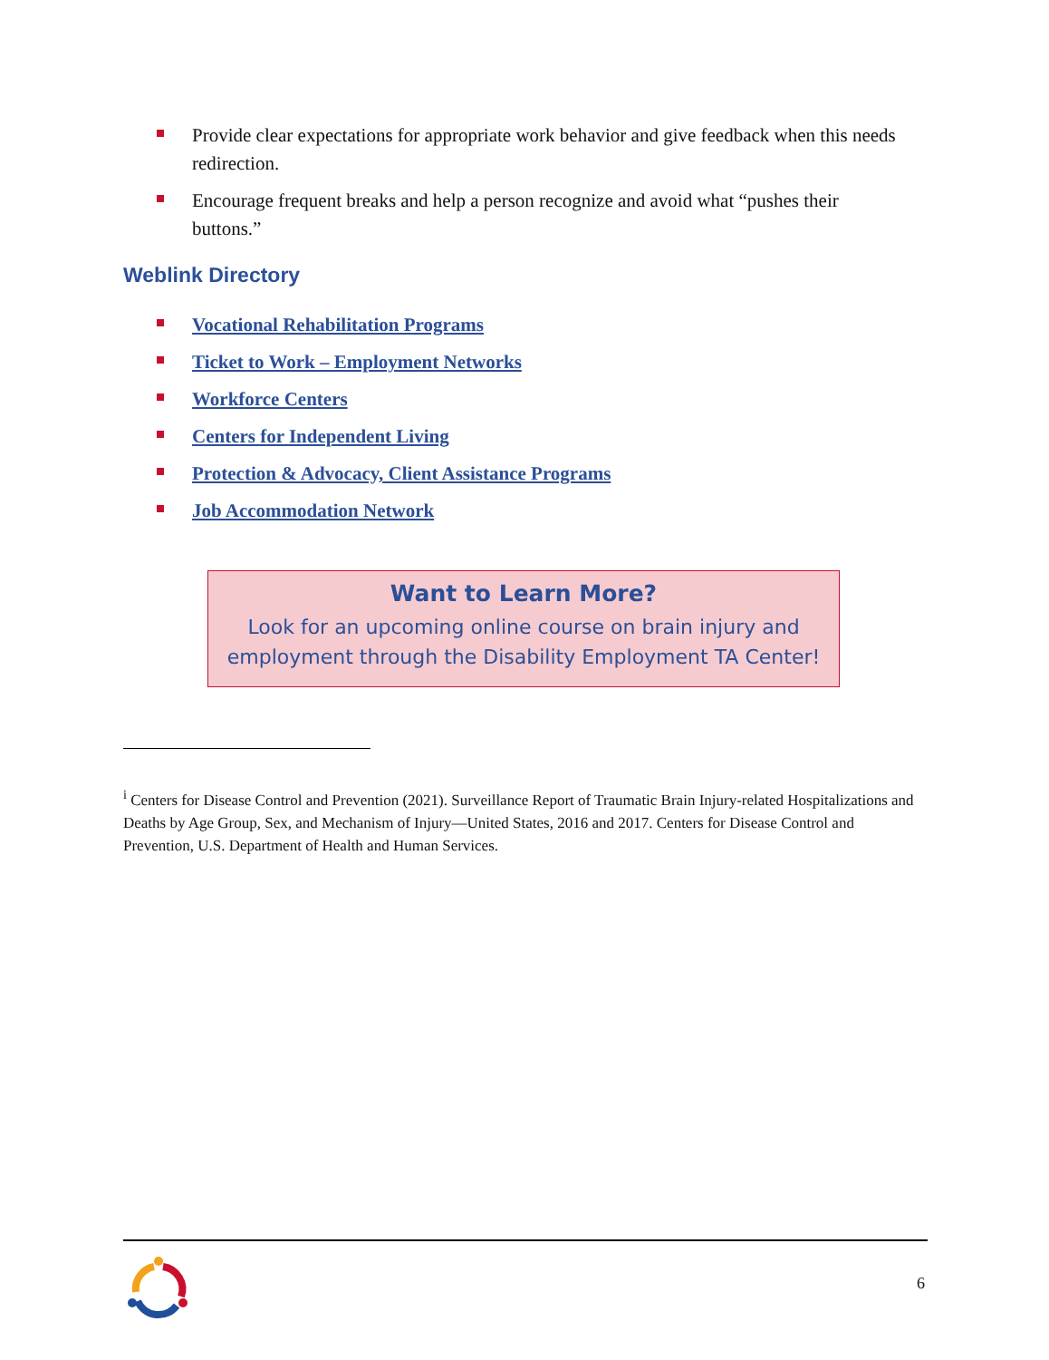Provide clear expectations for appropriate work behavior and give feedback when this needs redirection.
Encourage frequent breaks and help a person recognize and avoid what “pushes their buttons.”
Weblink Directory
Vocational Rehabilitation Programs
Ticket to Work – Employment Networks
Workforce Centers
Centers for Independent Living
Protection & Advocacy, Client Assistance Programs
Job Accommodation Network
Want to Learn More?
Look for an upcoming online course on brain injury and
employment through the Disability Employment TA Center!
<sup>i</sup> Centers for Disease Control and Prevention (2021). Surveillance Report of Traumatic Brain Injury-related Hospitalizations and Deaths by Age Group, Sex, and Mechanism of Injury—United States, 2016 and 2017. Centers for Disease Control and Prevention, U.S. Department of Health and Human Services.
6